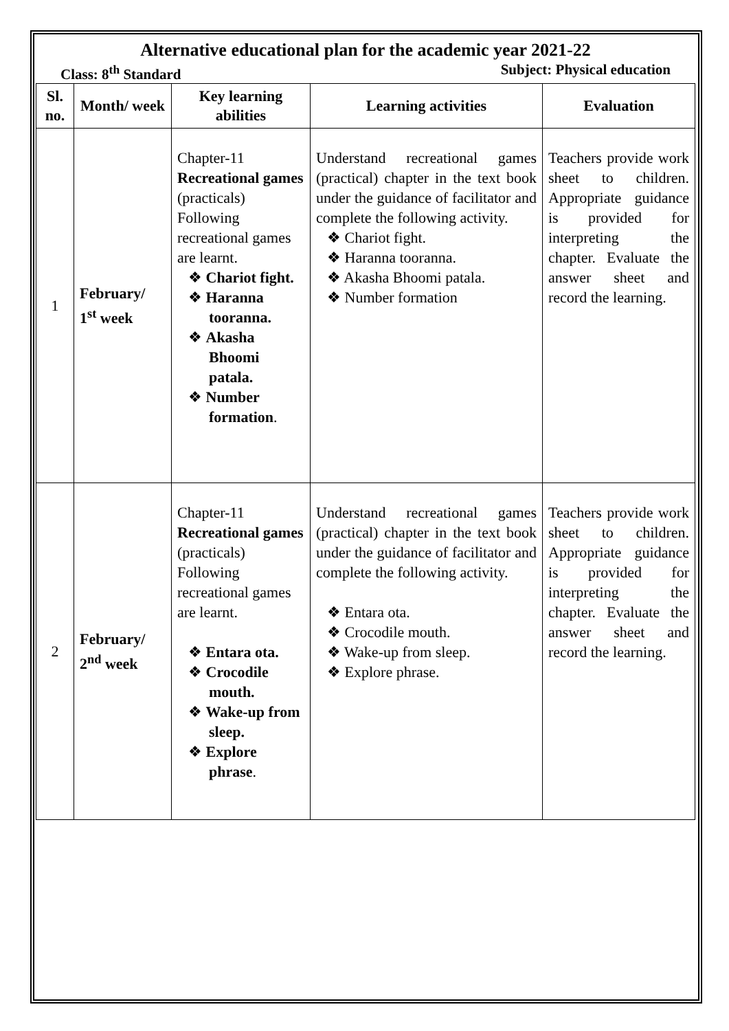Alternative educational plan for the academic year 2021-22
Class: 8<sup>th</sup> Standard Subject: Physical education
| Sl. no. | Month/ week | Key learning abilities | Learning activities | Evaluation |
| --- | --- | --- | --- | --- |
| 1 | February/ 1<sup>st</sup> week | Chapter-11 Recreational games (practicals) Following recreational games are learnt. ❖ Chariot fight. ❖ Haranna tooranna. ❖ Akasha Bhoomi patala. ❖ Number formation . | Understand recreational games (practical) chapter in the text book under the guidance of facilitator and complete the following activity. ❖ Chariot fight. ❖ Haranna tooranna. ❖ Akasha Bhoomi patala. ❖ Number formation | Teachers provide work sheet to children. Appropriate guidance is provided for interpreting the chapter. Evaluate the answer sheet and record the learning. |
| 2 | February/ 2<sup>nd</sup> week | Chapter-11 Recreational games (practicals) Following recreational games are learnt. ❖ Entara ota. ❖ Crocodile mouth. ❖ Wake-up from sleep. ❖ Explore phrase . | Understand recreational games (practical) chapter in the text book under the guidance of facilitator and complete the following activity. ❖ Entara ota. ❖ Crocodile mouth. ❖ Wake-up from sleep. ❖ Explore phrase. | Teachers provide work sheet to children. Appropriate guidance is provided for interpreting the chapter. Evaluate the answer sheet and record the learning. |